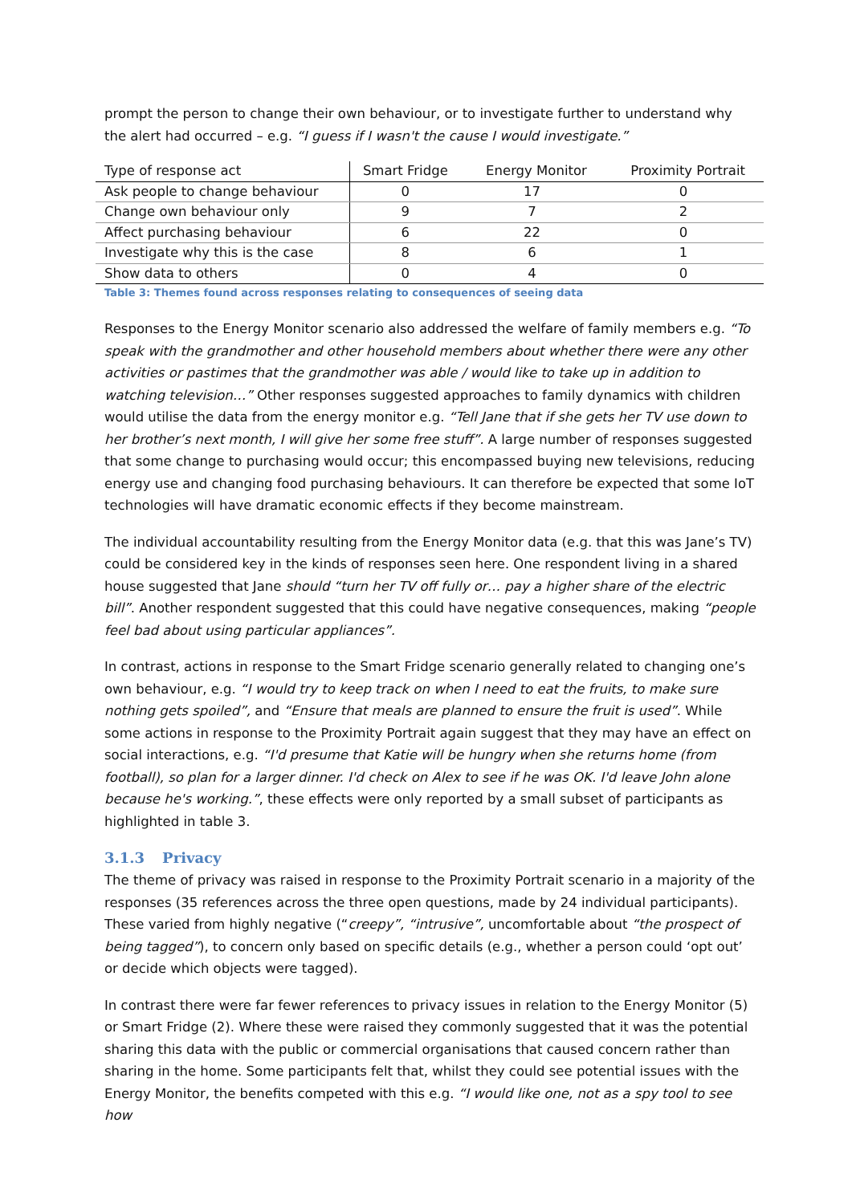prompt the person to change their own behaviour, or to investigate further to understand why the alert had occurred – e.g. “I guess if I wasn't the cause I would investigate.”
| Type of response act | Smart Fridge | Energy Monitor | Proximity Portrait |
| --- | --- | --- | --- |
| Ask people to change behaviour | 0 | 17 | 0 |
| Change own behaviour only | 9 | 7 | 2 |
| Affect purchasing behaviour | 6 | 22 | 0 |
| Investigate why this is the case | 8 | 6 | 1 |
| Show data to others | 0 | 4 | 0 |
Table 3: Themes found across responses relating to consequences of seeing data
Responses to the Energy Monitor scenario also addressed the welfare of family members e.g. “To speak with the grandmother and other household members about whether there were any other activities or pastimes that the grandmother was able / would like to take up in addition to watching television…” Other responses suggested approaches to family dynamics with children would utilise the data from the energy monitor e.g. “Tell Jane that if she gets her TV use down to her brother’s next month, I will give her some free stuff”. A large number of responses suggested that some change to purchasing would occur; this encompassed buying new televisions, reducing energy use and changing food purchasing behaviours. It can therefore be expected that some IoT technologies will have dramatic economic effects if they become mainstream.
The individual accountability resulting from the Energy Monitor data (e.g. that this was Jane’s TV) could be considered key in the kinds of responses seen here. One respondent living in a shared house suggested that Jane should “turn her TV off fully or… pay a higher share of the electric bill”. Another respondent suggested that this could have negative consequences, making “people feel bad about using particular appliances”.
In contrast, actions in response to the Smart Fridge scenario generally related to changing one’s own behaviour, e.g. “I would try to keep track on when I need to eat the fruits, to make sure nothing gets spoiled”, and “Ensure that meals are planned to ensure the fruit is used”. While some actions in response to the Proximity Portrait again suggest that they may have an effect on social interactions, e.g. “I'd presume that Katie will be hungry when she returns home (from football), so plan for a larger dinner. I'd check on Alex to see if he was OK. I'd leave John alone because he's working.”, these effects were only reported by a small subset of participants as highlighted in table 3.
3.1.3 Privacy
The theme of privacy was raised in response to the Proximity Portrait scenario in a majority of the responses (35 references across the three open questions, made by 24 individual participants). These varied from highly negative (“creepy”, “intrusive”, uncomfortable about “the prospect of being tagged”), to concern only based on specific details (e.g., whether a person could ‘opt out’ or decide which objects were tagged).
In contrast there were far fewer references to privacy issues in relation to the Energy Monitor (5) or Smart Fridge (2). Where these were raised they commonly suggested that it was the potential sharing this data with the public or commercial organisations that caused concern rather than sharing in the home. Some participants felt that, whilst they could see potential issues with the Energy Monitor, the benefits competed with this e.g. “I would like one, not as a spy tool to see how